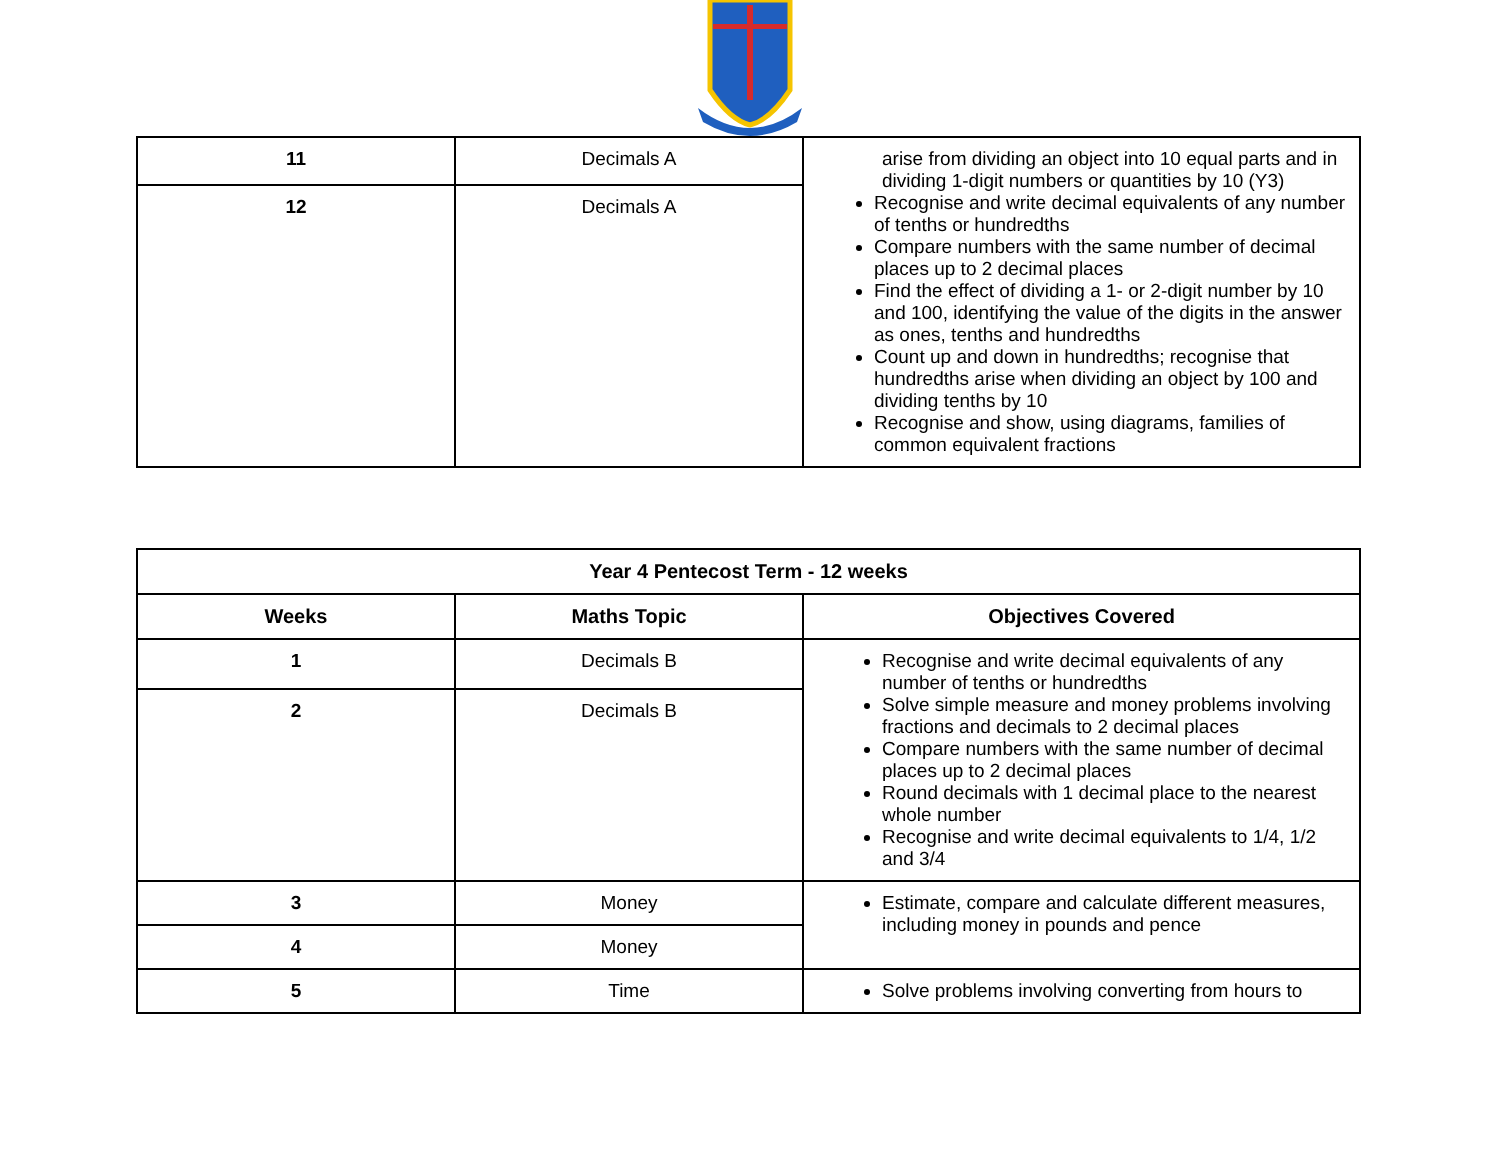| 11 | Decimals A | arise from dividing an object into 10 equal parts and in dividing 1-digit numbers or quantities by 10 (Y3) Recognise and write decimal equivalents of any number of tenths or hundredths Compare numbers with the same number of decimal places up to 2 decimal places Find the effect of dividing a 1- or 2-digit number by 10 and 100, identifying the value of the digits in the answer as ones, tenths and hundredths Count up and down in hundredths; recognise that hundredths arise when dividing an object by 100 and dividing tenths by 10 Recognise and show, using diagrams, families of common equivalent fractions |
| 12 | Decimals A | |
| Year 4 Pentecost Term - 12 weeks | | |
| --- | --- | --- |
| Weeks | Maths Topic | Objectives Covered |
| 1 | Decimals B | Recognise and write decimal equivalents of any number of tenths or hundredths Solve simple measure and money problems involving fractions and decimals to 2 decimal places Compare numbers with the same number of decimal places up to 2 decimal places Round decimals with 1 decimal place to the nearest whole number Recognise and write decimal equivalents to 1/4, 1/2 and 3/4 |
| 2 | Decimals B | |
| 3 | Money | Estimate, compare and calculate different measures, including money in pounds and pence |
| 4 | Money | |
| 5 | Time | Solve problems involving converting from hours to |